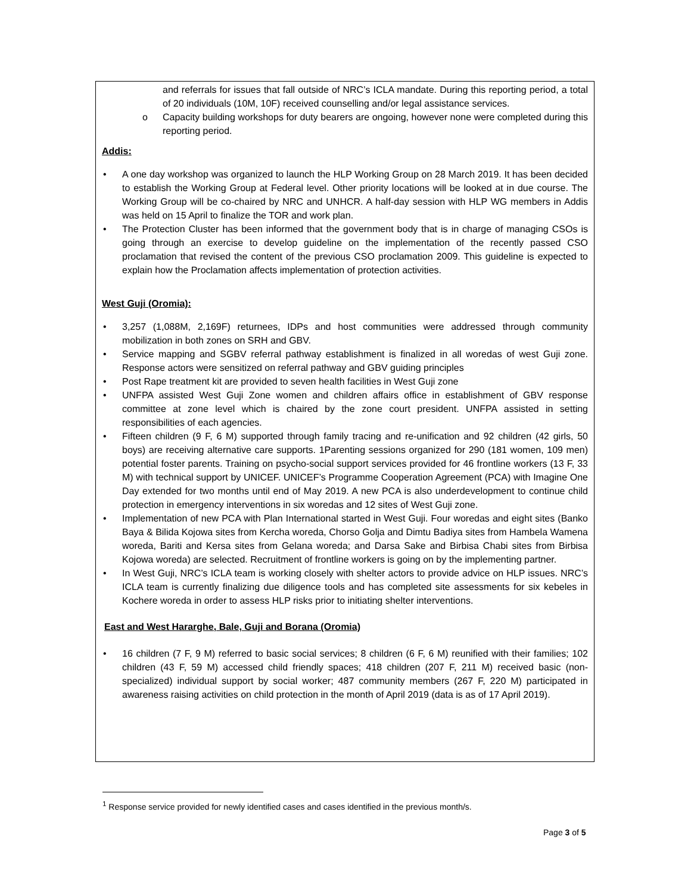and referrals for issues that fall outside of NRC’s ICLA mandate. During this reporting period, a total of 20 individuals (10M, 10F) received counselling and/or legal assistance services.
o Capacity building workshops for duty bearers are ongoing, however none were completed during this reporting period.
Addis:
• A one day workshop was organized to launch the HLP Working Group on 28 March 2019. It has been decided to establish the Working Group at Federal level. Other priority locations will be looked at in due course. The Working Group will be co-chaired by NRC and UNHCR. A half-day session with HLP WG members in Addis was held on 15 April to finalize the TOR and work plan.
• The Protection Cluster has been informed that the government body that is in charge of managing CSOs is going through an exercise to develop guideline on the implementation of the recently passed CSO proclamation that revised the content of the previous CSO proclamation 2009. This guideline is expected to explain how the Proclamation affects implementation of protection activities.
West Guji (Oromia):
• 3,257 (1,088M, 2,169F) returnees, IDPs and host communities were addressed through community mobilization in both zones on SRH and GBV.
• Service mapping and SGBV referral pathway establishment is finalized in all woredas of west Guji zone. Response actors were sensitized on referral pathway and GBV guiding principles
• Post Rape treatment kit are provided to seven health facilities in West Guji zone
• UNFPA assisted West Guji Zone women and children affairs office in establishment of GBV response committee at zone level which is chaired by the zone court president. UNFPA assisted in setting responsibilities of each agencies.
• Fifteen children (9 F, 6 M) supported through family tracing and re-unification and 92 children (42 girls, 50 boys) are receiving alternative care supports. 1Parenting sessions organized for 290 (181 women, 109 men) potential foster parents. Training on psycho-social support services provided for 46 frontline workers (13 F, 33 M) with technical support by UNICEF. UNICEF’s Programme Cooperation Agreement (PCA) with Imagine One Day extended for two months until end of May 2019. A new PCA is also underdevelopment to continue child protection in emergency interventions in six woredas and 12 sites of West Guji zone.
• Implementation of new PCA with Plan International started in West Guji. Four woredas and eight sites (Banko Baya & Bilida Kojowa sites from Kercha woreda, Chorso Golja and Dimtu Badiya sites from Hambela Wamena woreda, Bariti and Kersa sites from Gelana woreda; and Darsa Sake and Birbisa Chabi sites from Birbisa Kojowa woreda) are selected. Recruitment of frontline workers is going on by the implementing partner.
• In West Guji, NRC’s ICLA team is working closely with shelter actors to provide advice on HLP issues. NRC’s ICLA team is currently finalizing due diligence tools and has completed site assessments for six kebeles in Kochere woreda in order to assess HLP risks prior to initiating shelter interventions.
East and West Hararghe, Bale, Guji and Borana (Oromia)
• 16 children (7 F, 9 M) referred to basic social services; 8 children (6 F, 6 M) reunified with their families; 102 children (43 F, 59 M) accessed child friendly spaces; 418 children (207 F, 211 M) received basic (non-specialized) individual support by social worker; 487 community members (267 F, 220 M) participated in awareness raising activities on child protection in the month of April 2019 (data is as of 17 April 2019).
<sup>1</sup> Response service provided for newly identified cases and cases identified in the previous month/s.
Page 3 of 5